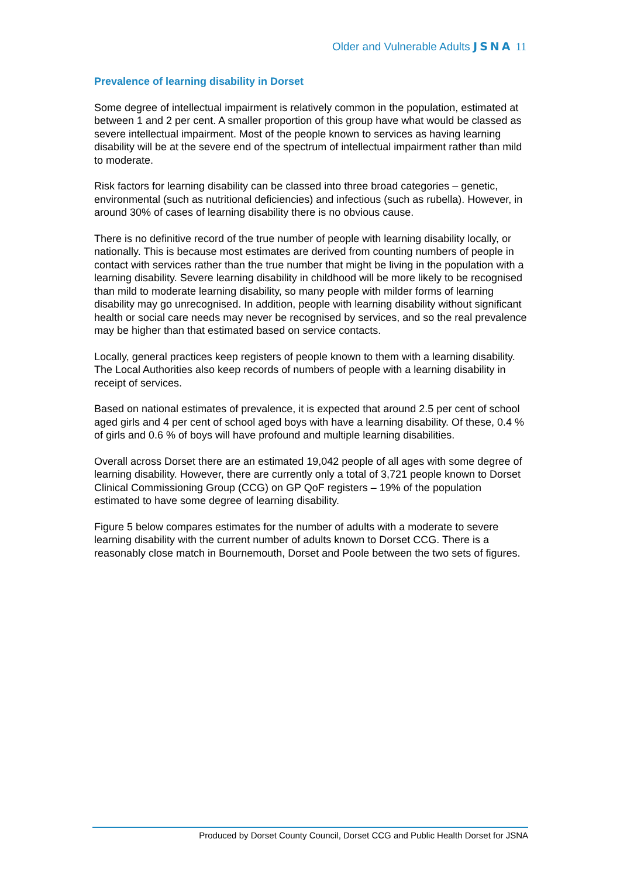Older and Vulnerable Adults JSNA 11
Prevalence of learning disability in Dorset
Some degree of intellectual impairment is relatively common in the population, estimated at between 1 and 2 per cent. A smaller proportion of this group have what would be classed as severe intellectual impairment. Most of the people known to services as having learning disability will be at the severe end of the spectrum of intellectual impairment rather than mild to moderate.
Risk factors for learning disability can be classed into three broad categories – genetic, environmental (such as nutritional deficiencies) and infectious (such as rubella). However, in around 30% of cases of learning disability there is no obvious cause.
There is no definitive record of the true number of people with learning disability locally, or nationally. This is because most estimates are derived from counting numbers of people in contact with services rather than the true number that might be living in the population with a learning disability. Severe learning disability in childhood will be more likely to be recognised than mild to moderate learning disability, so many people with milder forms of learning disability may go unrecognised. In addition, people with learning disability without significant health or social care needs may never be recognised by services, and so the real prevalence may be higher than that estimated based on service contacts.
Locally, general practices keep registers of people known to them with a learning disability. The Local Authorities also keep records of numbers of people with a learning disability in receipt of services.
Based on national estimates of prevalence, it is expected that around 2.5 per cent of school aged girls and 4 per cent of school aged boys with have a learning disability. Of these, 0.4 % of girls and 0.6 % of boys will have profound and multiple learning disabilities.
Overall across Dorset there are an estimated 19,042 people of all ages with some degree of learning disability. However, there are currently only a total of 3,721 people known to Dorset Clinical Commissioning Group (CCG) on GP QoF registers – 19% of the population estimated to have some degree of learning disability.
Figure 5 below compares estimates for the number of adults with a moderate to severe learning disability with the current number of adults known to Dorset CCG. There is a reasonably close match in Bournemouth, Dorset and Poole between the two sets of figures.
Produced by Dorset County Council, Dorset CCG and Public Health Dorset for JSNA